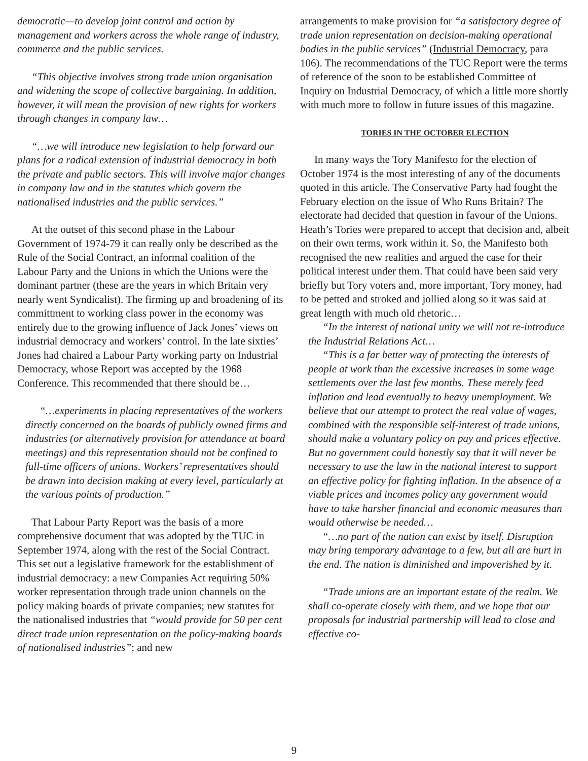democratic—to develop joint control and action by management and workers across the whole range of industry, commerce and the public services.
“This objective involves strong trade union organisation and widening the scope of collective bargaining. In addition, however, it will mean the provision of new rights for workers through changes in company law…
“…we will introduce new legislation to help forward our plans for a radical extension of industrial democracy in both the private and public sectors. This will involve major changes in company law and in the statutes which govern the nationalised industries and the public services.”
At the outset of this second phase in the Labour Government of 1974-79 it can really only be described as the Rule of the Social Contract, an informal coalition of the Labour Party and the Unions in which the Unions were the dominant partner (these are the years in which Britain very nearly went Syndicalist). The firming up and broadening of its committment to working class power in the economy was entirely due to the growing influence of Jack Jones’ views on industrial democracy and workers’ control. In the late sixties’ Jones had chaired a Labour Party working party on Industrial Democracy, whose Report was accepted by the 1968 Conference. This recommended that there should be…
“…experiments in placing representatives of the workers directly concerned on the boards of publicly owned firms and industries (or alternatively provision for attendance at board meetings) and this representation should not be confined to full-time officers of unions. Workers’ representatives should be drawn into decision making at every level, particularly at the various points of production.”
That Labour Party Report was the basis of a more comprehensive document that was adopted by the TUC in September 1974, along with the rest of the Social Contract. This set out a legislative framework for the establishment of industrial democracy: a new Companies Act requiring 50% worker representation through trade union channels on the policy making boards of private companies; new statutes for the nationalised industries that “would provide for 50 per cent direct trade union representation on the policy-making boards of nationalised industries”; and new
arrangements to make provision for “a satisfactory degree of trade union representation on decision-making operational bodies in the public services” (Industrial Democracy, para 106). The recommendations of the TUC Report were the terms of reference of the soon to be established Committee of Inquiry on Industrial Democracy, of which a little more shortly with much more to follow in future issues of this magazine.
TORIES IN THE OCTOBER ELECTION
In many ways the Tory Manifesto for the election of October 1974 is the most interesting of any of the documents quoted in this article. The Conservative Party had fought the February election on the issue of Who Runs Britain? The electorate had decided that question in favour of the Unions. Heath’s Tories were prepared to accept that decision and, albeit on their own terms, work within it. So, the Manifesto both recognised the new realities and argued the case for their political interest under them. That could have been said very briefly but Tory voters and, more important, Tory money, had to be petted and stroked and jollied along so it was said at great length with much old rhetoric…
“In the interest of national unity we will not re-introduce the Industrial Relations Act…
“This is a far better way of protecting the interests of people at work than the excessive increases in some wage settlements over the last few months. These merely feed inflation and lead eventually to heavy unemployment. We believe that our attempt to protect the real value of wages, combined with the responsible self-interest of trade unions, should make a voluntary policy on pay and prices effective. But no government could honestly say that it will never be necessary to use the law in the national interest to support an effective policy for fighting inflation. In the absence of a viable prices and incomes policy any government would have to take harsher financial and economic measures than would otherwise be needed…
“…no part of the nation can exist by itself. Disruption may bring temporary advantage to a few, but all are hurt in the end. The nation is diminished and impoverished by it.
“Trade unions are an important estate of the realm. We shall co-operate closely with them, and we hope that our proposals for industrial partnership will lead to close and effective co-
9